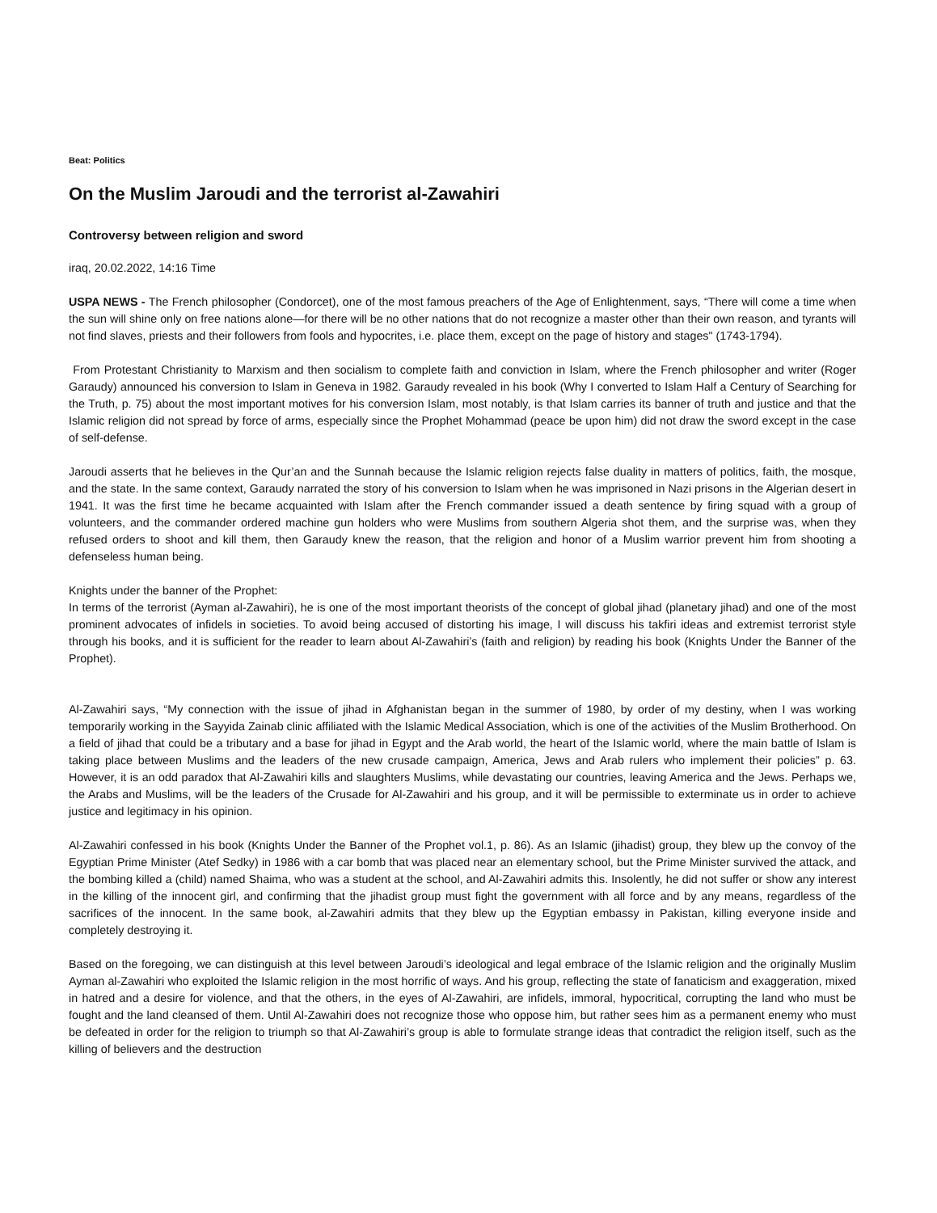Beat: Politics
On the Muslim Jaroudi and the terrorist al-Zawahiri
Controversy between religion and sword
iraq, 20.02.2022, 14:16 Time
USPA NEWS - The French philosopher (Condorcet), one of the most famous preachers of the Age of Enlightenment, says, “There will come a time when the sun will shine only on free nations alone—for there will be no other nations that do not recognize a master other than their own reason, and tyrants will not find slaves, priests and their followers from fools and hypocrites, i.e. place them, except on the page of history and stages" (1743-1794).
From Protestant Christianity to Marxism and then socialism to complete faith and conviction in Islam, where the French philosopher and writer (Roger Garaudy) announced his conversion to Islam in Geneva in 1982. Garaudy revealed in his book (Why I converted to Islam Half a Century of Searching for the Truth, p. 75) about the most important motives for his conversion Islam, most notably, is that Islam carries its banner of truth and justice and that the Islamic religion did not spread by force of arms, especially since the Prophet Mohammad (peace be upon him) did not draw the sword except in the case of self-defense.
Jaroudi asserts that he believes in the Qur’an and the Sunnah because the Islamic religion rejects false duality in matters of politics, faith, the mosque, and the state. In the same context, Garaudy narrated the story of his conversion to Islam when he was imprisoned in Nazi prisons in the Algerian desert in 1941. It was the first time he became acquainted with Islam after the French commander issued a death sentence by firing squad with a group of volunteers, and the commander ordered machine gun holders who were Muslims from southern Algeria shot them, and the surprise was, when they refused orders to shoot and kill them, then Garaudy knew the reason, that the religion and honor of a Muslim warrior prevent him from shooting a defenseless human being.
Knights under the banner of the Prophet:
In terms of the terrorist (Ayman al-Zawahiri), he is one of the most important theorists of the concept of global jihad (planetary jihad) and one of the most prominent advocates of infidels in societies. To avoid being accused of distorting his image, I will discuss his takfiri ideas and extremist terrorist style through his books, and it is sufficient for the reader to learn about Al-Zawahiri’s (faith and religion) by reading his book (Knights Under the Banner of the Prophet).
Al-Zawahiri says, “My connection with the issue of jihad in Afghanistan began in the summer of 1980, by order of my destiny, when I was working temporarily working in the Sayyida Zainab clinic affiliated with the Islamic Medical Association, which is one of the activities of the Muslim Brotherhood. On a field of jihad that could be a tributary and a base for jihad in Egypt and the Arab world, the heart of the Islamic world, where the main battle of Islam is taking place between Muslims and the leaders of the new crusade campaign, America, Jews and Arab rulers who implement their policies” p. 63. However, it is an odd paradox that Al-Zawahiri kills and slaughters Muslims, while devastating our countries, leaving America and the Jews. Perhaps we, the Arabs and Muslims, will be the leaders of the Crusade for Al-Zawahiri and his group, and it will be permissible to exterminate us in order to achieve justice and legitimacy in his opinion.
Al-Zawahiri confessed in his book (Knights Under the Banner of the Prophet vol.1, p. 86). As an Islamic (jihadist) group, they blew up the convoy of the Egyptian Prime Minister (Atef Sedky) in 1986 with a car bomb that was placed near an elementary school, but the Prime Minister survived the attack, and the bombing killed a (child) named Shaima, who was a student at the school, and Al-Zawahiri admits this. Insolently, he did not suffer or show any interest in the killing of the innocent girl, and confirming that the jihadist group must fight the government with all force and by any means, regardless of the sacrifices of the innocent. In the same book, al-Zawahiri admits that they blew up the Egyptian embassy in Pakistan, killing everyone inside and completely destroying it.
Based on the foregoing, we can distinguish at this level between Jaroudi’s ideological and legal embrace of the Islamic religion and the originally Muslim Ayman al-Zawahiri who exploited the Islamic religion in the most horrific of ways. And his group, reflecting the state of fanaticism and exaggeration, mixed in hatred and a desire for violence, and that the others, in the eyes of Al-Zawahiri, are infidels, immoral, hypocritical, corrupting the land who must be fought and the land cleansed of them. Until Al-Zawahiri does not recognize those who oppose him, but rather sees him as a permanent enemy who must be defeated in order for the religion to triumph so that Al-Zawahiri’s group is able to formulate strange ideas that contradict the religion itself, such as the killing of believers and the destruction